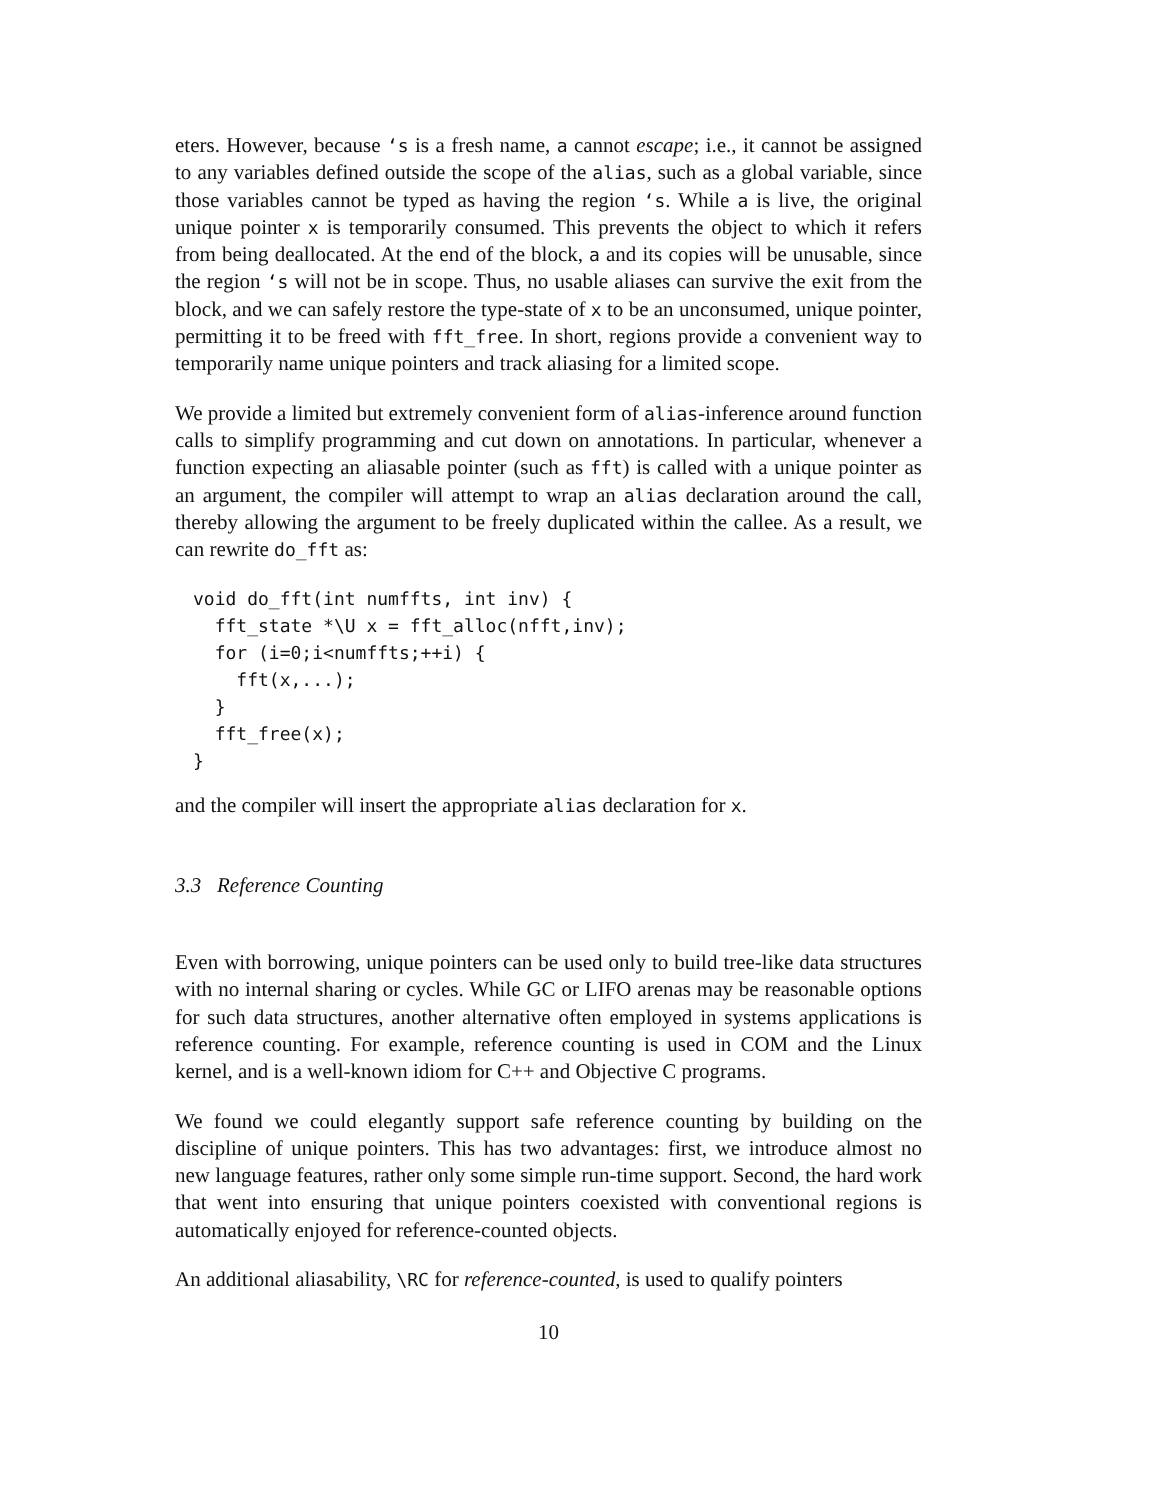eters. However, because ‘s is a fresh name, a cannot escape; i.e., it cannot be assigned to any variables defined outside the scope of the alias, such as a global variable, since those variables cannot be typed as having the region ‘s. While a is live, the original unique pointer x is temporarily consumed. This prevents the object to which it refers from being deallocated. At the end of the block, a and its copies will be unusable, since the region ‘s will not be in scope. Thus, no usable aliases can survive the exit from the block, and we can safely restore the type-state of x to be an unconsumed, unique pointer, permitting it to be freed with fft_free. In short, regions provide a convenient way to temporarily name unique pointers and track aliasing for a limited scope.
We provide a limited but extremely convenient form of alias-inference around function calls to simplify programming and cut down on annotations. In particular, whenever a function expecting an aliasable pointer (such as fft) is called with a unique pointer as an argument, the compiler will attempt to wrap an alias declaration around the call, thereby allowing the argument to be freely duplicated within the callee. As a result, we can rewrite do_fft as:
void do_fft(int numffts, int inv) {
  fft_state *\U x = fft_alloc(nfft,inv);
  for (i=0;i<numffts;++i) {
    fft(x,...);
  }
  fft_free(x);
}
and the compiler will insert the appropriate alias declaration for x.
3.3 Reference Counting
Even with borrowing, unique pointers can be used only to build tree-like data structures with no internal sharing or cycles. While GC or LIFO arenas may be reasonable options for such data structures, another alternative often employed in systems applications is reference counting. For example, reference counting is used in COM and the Linux kernel, and is a well-known idiom for C++ and Objective C programs.
We found we could elegantly support safe reference counting by building on the discipline of unique pointers. This has two advantages: first, we introduce almost no new language features, rather only some simple run-time support. Second, the hard work that went into ensuring that unique pointers coexisted with conventional regions is automatically enjoyed for reference-counted objects.
An additional aliasability, \RC for reference-counted, is used to qualify pointers
10